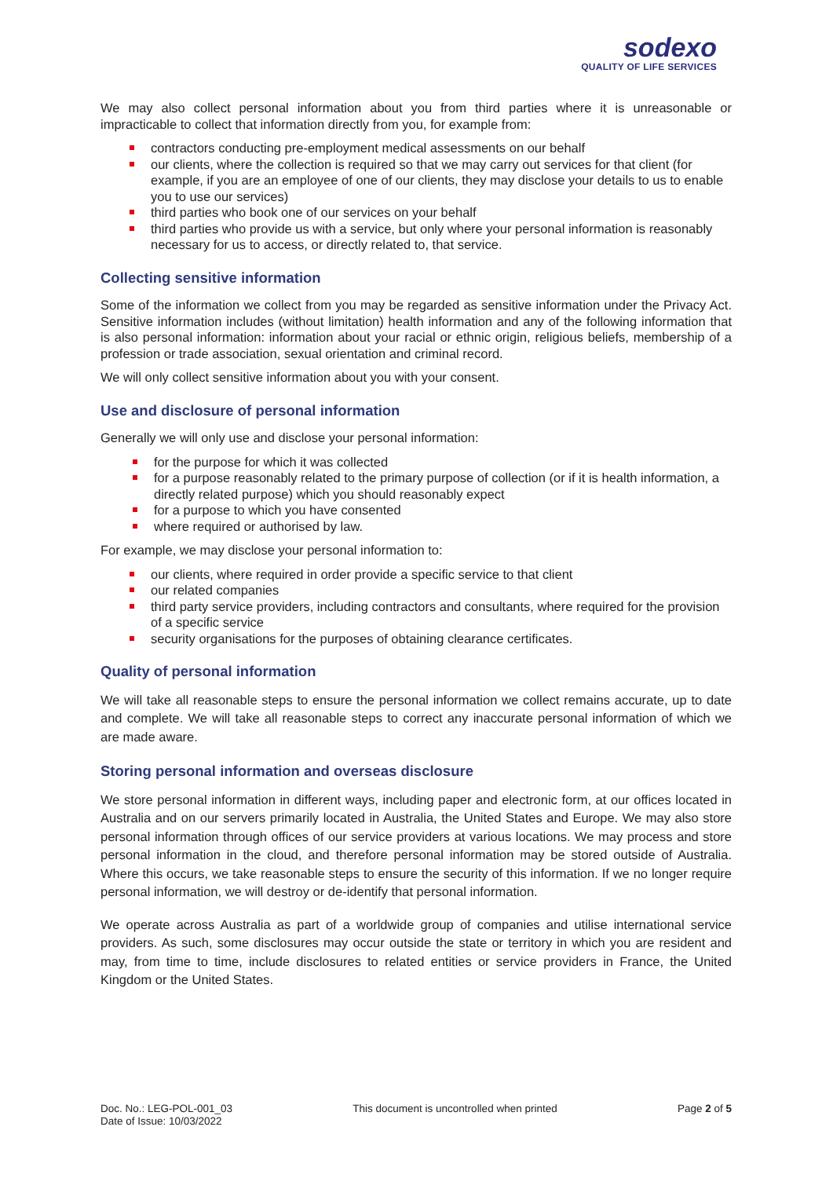sodexo
QUALITY OF LIFE SERVICES
We may also collect personal information about you from third parties where it is unreasonable or impracticable to collect that information directly from you, for example from:
contractors conducting pre-employment medical assessments on our behalf
our clients, where the collection is required so that we may carry out services for that client (for example, if you are an employee of one of our clients, they may disclose your details to us to enable you to use our services)
third parties who book one of our services on your behalf
third parties who provide us with a service, but only where your personal information is reasonably necessary for us to access, or directly related to, that service.
Collecting sensitive information
Some of the information we collect from you may be regarded as sensitive information under the Privacy Act. Sensitive information includes (without limitation) health information and any of the following information that is also personal information: information about your racial or ethnic origin, religious beliefs, membership of a profession or trade association, sexual orientation and criminal record.
We will only collect sensitive information about you with your consent.
Use and disclosure of personal information
Generally we will only use and disclose your personal information:
for the purpose for which it was collected
for a purpose reasonably related to the primary purpose of collection (or if it is health information, a directly related purpose) which you should reasonably expect
for a purpose to which you have consented
where required or authorised by law.
For example, we may disclose your personal information to:
our clients, where required in order provide a specific service to that client
our related companies
third party service providers, including contractors and consultants, where required for the provision of a specific service
security organisations for the purposes of obtaining clearance certificates.
Quality of personal information
We will take all reasonable steps to ensure the personal information we collect remains accurate, up to date and complete. We will take all reasonable steps to correct any inaccurate personal information of which we are made aware.
Storing personal information and overseas disclosure
We store personal information in different ways, including paper and electronic form, at our offices located in Australia and on our servers primarily located in Australia, the United States and Europe. We may also store personal information through offices of our service providers at various locations. We may process and store personal information in the cloud, and therefore personal information may be stored outside of Australia. Where this occurs, we take reasonable steps to ensure the security of this information. If we no longer require personal information, we will destroy or de-identify that personal information.
We operate across Australia as part of a worldwide group of companies and utilise international service providers. As such, some disclosures may occur outside the state or territory in which you are resident and may, from time to time, include disclosures to related entities or service providers in France, the United Kingdom or the United States.
Doc. No.: LEG-POL-001_03
Date of Issue: 10/03/2022
This document is uncontrolled when printed
Page 2 of 5